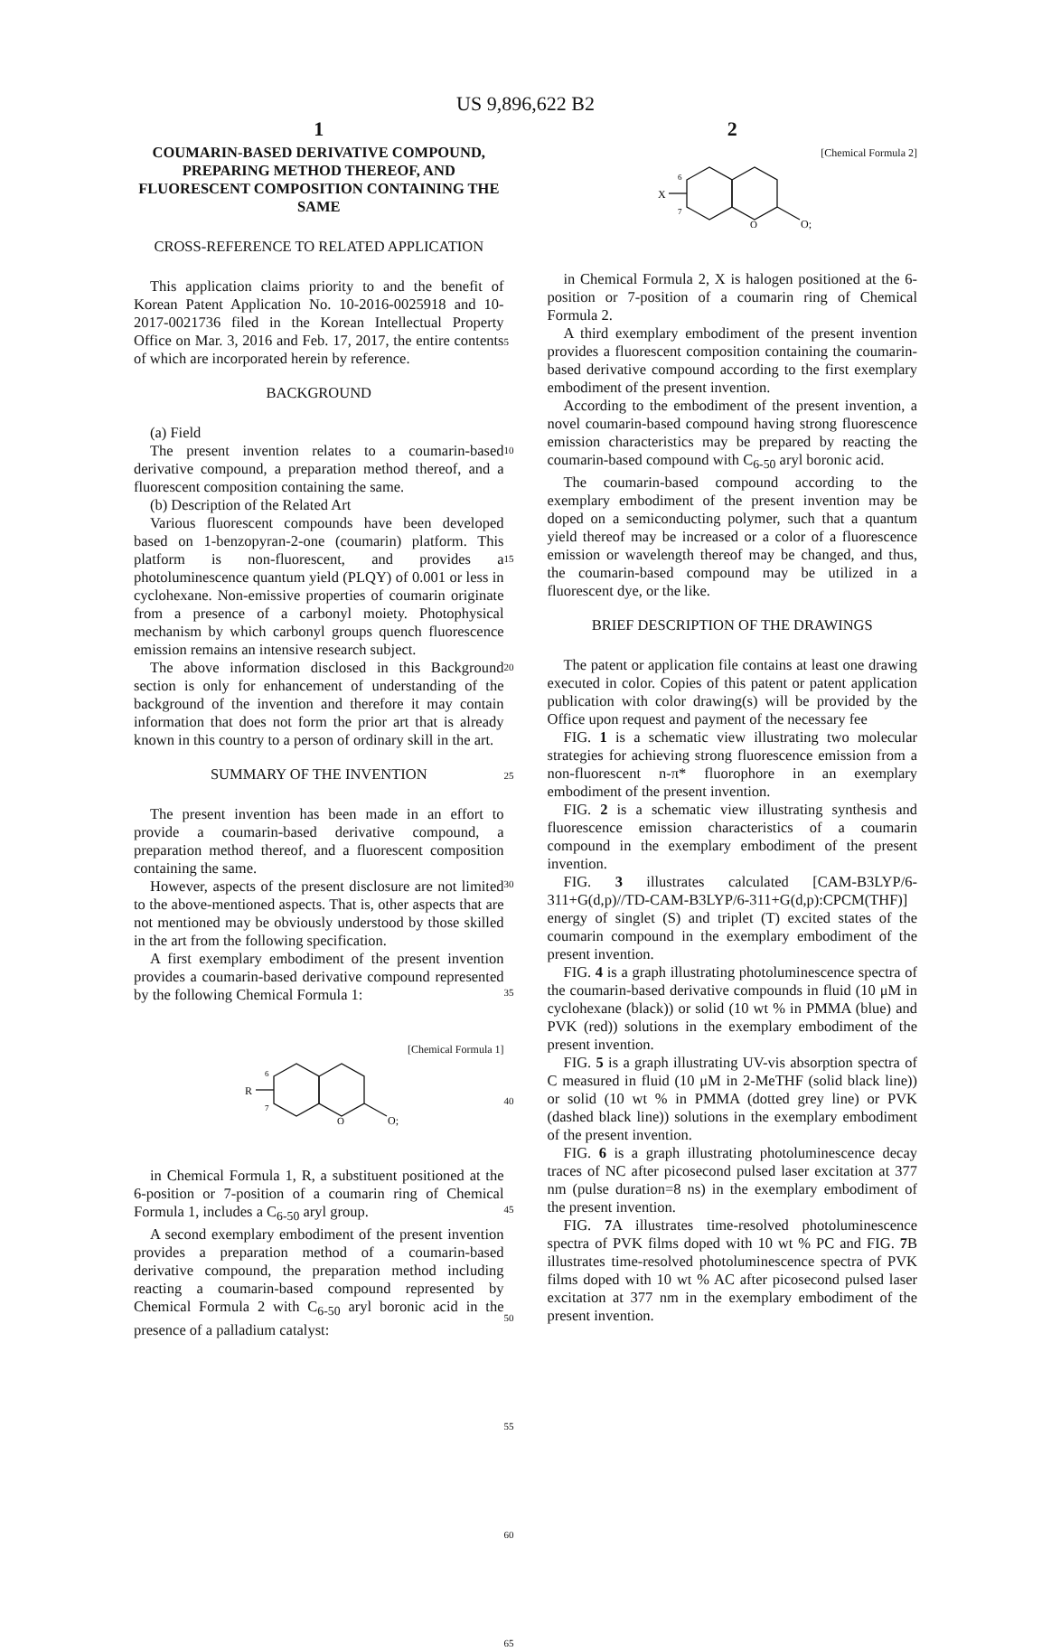US 9,896,622 B2
1
COUMARIN-BASED DERIVATIVE COMPOUND, PREPARING METHOD THEREOF, AND FLUORESCENT COMPOSITION CONTAINING THE SAME
CROSS-REFERENCE TO RELATED APPLICATION
This application claims priority to and the benefit of Korean Patent Application No. 10-2016-0025918 and 10-2017-0021736 filed in the Korean Intellectual Property Office on Mar. 3, 2016 and Feb. 17, 2017, the entire contents of which are incorporated herein by reference.
BACKGROUND
(a) Field
The present invention relates to a coumarin-based derivative compound, a preparation method thereof, and a fluorescent composition containing the same.
(b) Description of the Related Art
Various fluorescent compounds have been developed based on 1-benzopyran-2-one (coumarin) platform. This platform is non-fluorescent, and provides a photoluminescence quantum yield (PLQY) of 0.001 or less in cyclohexane. Non-emissive properties of coumarin originate from a presence of a carbonyl moiety. Photophysical mechanism by which carbonyl groups quench fluorescence emission remains an intensive research subject.
The above information disclosed in this Background section is only for enhancement of understanding of the background of the invention and therefore it may contain information that does not form the prior art that is already known in this country to a person of ordinary skill in the art.
SUMMARY OF THE INVENTION
The present invention has been made in an effort to provide a coumarin-based derivative compound, a preparation method thereof, and a fluorescent composition containing the same.
However, aspects of the present disclosure are not limited to the above-mentioned aspects. That is, other aspects that are not mentioned may be obviously understood by those skilled in the art from the following specification.
A first exemplary embodiment of the present invention provides a coumarin-based derivative compound represented by the following Chemical Formula 1:
[Chemical Formula 1]
R
6
7
O
O;
in Chemical Formula 1, R, a substituent positioned at the 6-position or 7-position of a coumarin ring of Chemical Formula 1, includes a C<sub>6-50</sub> aryl group.
A second exemplary embodiment of the present invention provides a preparation method of a coumarin-based derivative compound, the preparation method including reacting a coumarin-based compound represented by Chemical Formula 2 with C<sub>6-50</sub> aryl boronic acid in the presence of a palladium catalyst:
5
10
15
20
25
30
35
40
45
50
55
60
65
2
[Chemical Formula 2]
X
6
7
O
O;
in Chemical Formula 2, X is halogen positioned at the 6-position or 7-position of a coumarin ring of Chemical Formula 2.
A third exemplary embodiment of the present invention provides a fluorescent composition containing the coumarin-based derivative compound according to the first exemplary embodiment of the present invention.
According to the embodiment of the present invention, a novel coumarin-based compound having strong fluorescence emission characteristics may be prepared by reacting the coumarin-based compound with C<sub>6-50</sub> aryl boronic acid.
The coumarin-based compound according to the exemplary embodiment of the present invention may be doped on a semiconducting polymer, such that a quantum yield thereof may be increased or a color of a fluorescence emission or wavelength thereof may be changed, and thus, the coumarin-based compound may be utilized in a fluorescent dye, or the like.
BRIEF DESCRIPTION OF THE DRAWINGS
The patent or application file contains at least one drawing executed in color. Copies of this patent or patent application publication with color drawing(s) will be provided by the Office upon request and payment of the necessary fee
FIG. 1 is a schematic view illustrating two molecular strategies for achieving strong fluorescence emission from a non-fluorescent n-π* fluorophore in an exemplary embodiment of the present invention.
FIG. 2 is a schematic view illustrating synthesis and fluorescence emission characteristics of a coumarin compound in the exemplary embodiment of the present invention.
FIG. 3 illustrates calculated [CAM-B3LYP/6-311+G(d,p)//TD-CAM-B3LYP/6-311+G(d,p):CPCM(THF)] energy of singlet (S) and triplet (T) excited states of the coumarin compound in the exemplary embodiment of the present invention.
FIG. 4 is a graph illustrating photoluminescence spectra of the coumarin-based derivative compounds in fluid (10 μM in cyclohexane (black)) or solid (10 wt % in PMMA (blue) and PVK (red)) solutions in the exemplary embodiment of the present invention.
FIG. 5 is a graph illustrating UV-vis absorption spectra of C measured in fluid (10 μM in 2-MeTHF (solid black line)) or solid (10 wt % in PMMA (dotted grey line) or PVK (dashed black line)) solutions in the exemplary embodiment of the present invention.
FIG. 6 is a graph illustrating photoluminescence decay traces of NC after picosecond pulsed laser excitation at 377 nm (pulse duration=8 ns) in the exemplary embodiment of the present invention.
FIG. 7 A illustrates time-resolved photoluminescence spectra of PVK films doped with 10 wt % PC and FIG. 7 B illustrates time-resolved photoluminescence spectra of PVK films doped with 10 wt % AC after picosecond pulsed laser excitation at 377 nm in the exemplary embodiment of the present invention.